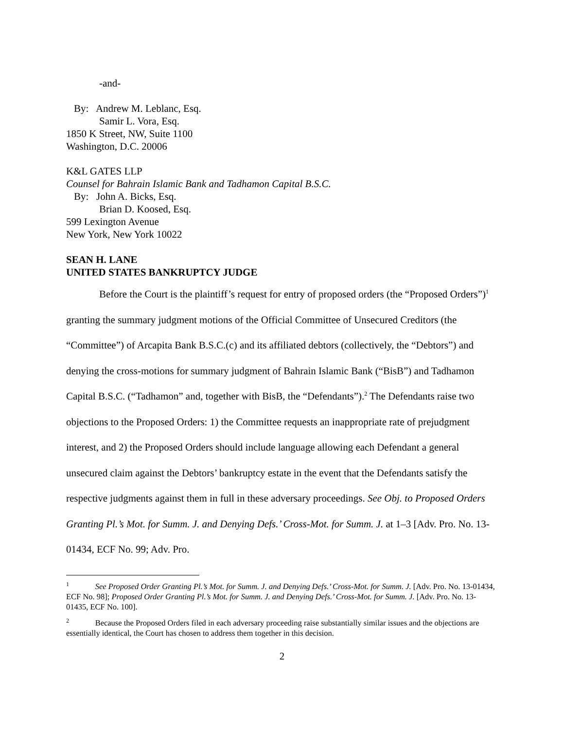-and-
By: Andrew M. Leblanc, Esq.
Samir L. Vora, Esq.
1850 K Street, NW, Suite 1100
Washington, D.C. 20006
K&L GATES LLP
Counsel for Bahrain Islamic Bank and Tadhamon Capital B.S.C.
By: John A. Bicks, Esq.
Brian D. Koosed, Esq.
599 Lexington Avenue
New York, New York 10022
SEAN H. LANE
UNITED STATES BANKRUPTCY JUDGE
Before the Court is the plaintiff’s request for entry of proposed orders (the “Proposed Orders”)<sup>1</sup> granting the summary judgment motions of the Official Committee of Unsecured Creditors (the “Committee”) of Arcapita Bank B.S.C.(c) and its affiliated debtors (collectively, the “Debtors”) and denying the cross-motions for summary judgment of Bahrain Islamic Bank (“BisB”) and Tadhamon Capital B.S.C. (“Tadhamon” and, together with BisB, the “Defendants”).<sup>2</sup> The Defendants raise two objections to the Proposed Orders: 1) the Committee requests an inappropriate rate of prejudgment interest, and 2) the Proposed Orders should include language allowing each Defendant a general unsecured claim against the Debtors’ bankruptcy estate in the event that the Defendants satisfy the respective judgments against them in full in these adversary proceedings. See Obj. to Proposed Orders Granting Pl.’s Mot. for Summ. J. and Denying Defs.’ Cross-Mot. for Summ. J. at 1–3 [Adv. Pro. No. 13-01434, ECF No. 99; Adv. Pro.
<sup>1</sup> See Proposed Order Granting Pl.’s Mot. for Summ. J. and Denying Defs.’ Cross-Mot. for Summ. J. [Adv. Pro. No. 13-01434, ECF No. 98]; Proposed Order Granting Pl.’s Mot. for Summ. J. and Denying Defs.’ Cross-Mot. for Summ. J. [Adv. Pro. No. 13-01435, ECF No. 100].
<sup>2</sup> Because the Proposed Orders filed in each adversary proceeding raise substantially similar issues and the objections are essentially identical, the Court has chosen to address them together in this decision.
2